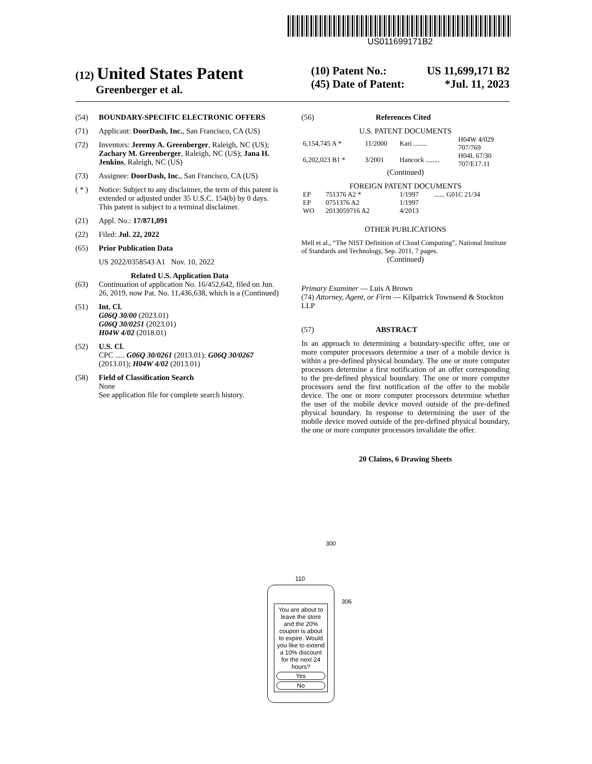US011699171B2
(12) United States Patent
Greenberger et al.
(10) Patent No.: US 11,699,171 B2
(45) Date of Patent: *Jul. 11, 2023
(54) BOUNDARY-SPECIFIC ELECTRONIC OFFERS
(71) Applicant: DoorDash, Inc., San Francisco, CA (US)
(72) Inventors: Jeremy A. Greenberger, Raleigh, NC (US); Zachary M. Greenberger, Raleigh, NC (US); Jana H. Jenkins, Raleigh, NC (US)
(73) Assignee: DoorDash, Inc., San Francisco, CA (US)
( * ) Notice: Subject to any disclaimer, the term of this patent is extended or adjusted under 35 U.S.C. 154(b) by 0 days.
This patent is subject to a terminal disclaimer.
(21) Appl. No.: 17/871,091
(22) Filed: Jul. 22, 2022
(65) Prior Publication Data
US 2022/0358543 A1 Nov. 10, 2022
Related U.S. Application Data
(63) Continuation of application No. 16/452,642, filed on Jun. 26, 2019, now Pat. No. 11,436,638, which is a (Continued)
(51) Int. Cl.
G06Q 30/00 (2023.01)
G06Q 30/0251 (2023.01)
H04W 4/02 (2018.01)
(52) U.S. Cl.
CPC ..... G06Q 30/0261 (2013.01); G06Q 30/0267 (2013.01); H04W 4/02 (2013.01)
(58) Field of Classification Search
None
See application file for complete search history.
(56) References Cited
U.S. PATENT DOCUMENTS
| 6,154,745 A * | 11/2000 | Kari ........ | H04W 4/029 707/769 |
| 6,202,023 B1 * | 3/2001 | Hancock ........ | H04L 67/30 707/E17.11 |
(Continued)
FOREIGN PATENT DOCUMENTS
| EP | 751376 A2 * | 1/1997 | ...... G01C 21/34 |
| EP | 0751376 A2 | 1/1997 | |
| WO | 2013059716 A2 | 4/2013 | |
OTHER PUBLICATIONS
Mell et al., “The NIST Definition of Cloud Computing”, National Institute of Standards and Technology, Sep. 2011, 7 pages.
(Continued)
Primary Examiner — Luis A Brown
(74) Attorney, Agent, or Firm — Kilpatrick Townsend & Stockton LLP
(57) ABSTRACT
In an approach to determining a boundary-specific offer, one or more computer processors determine a user of a mobile device is within a pre-defined physical boundary. The one or more computer processors determine a first notification of an offer corresponding to the pre-defined physical boundary. The one or more computer processors send the first notification of the offer to the mobile device. The one or more computer processors determine whether the user of the mobile device moved outside of the pre-defined physical boundary. In response to determining the user of the mobile device moved outside of the pre-defined physical boundary, the one or more computer processors invalidate the offer.
20 Claims, 6 Drawing Sheets
300
110
306
You are about to leave the store and the 20% coupon is about to expire. Would you like to extend a 10% discount for the next 24 hours?
Yes
No